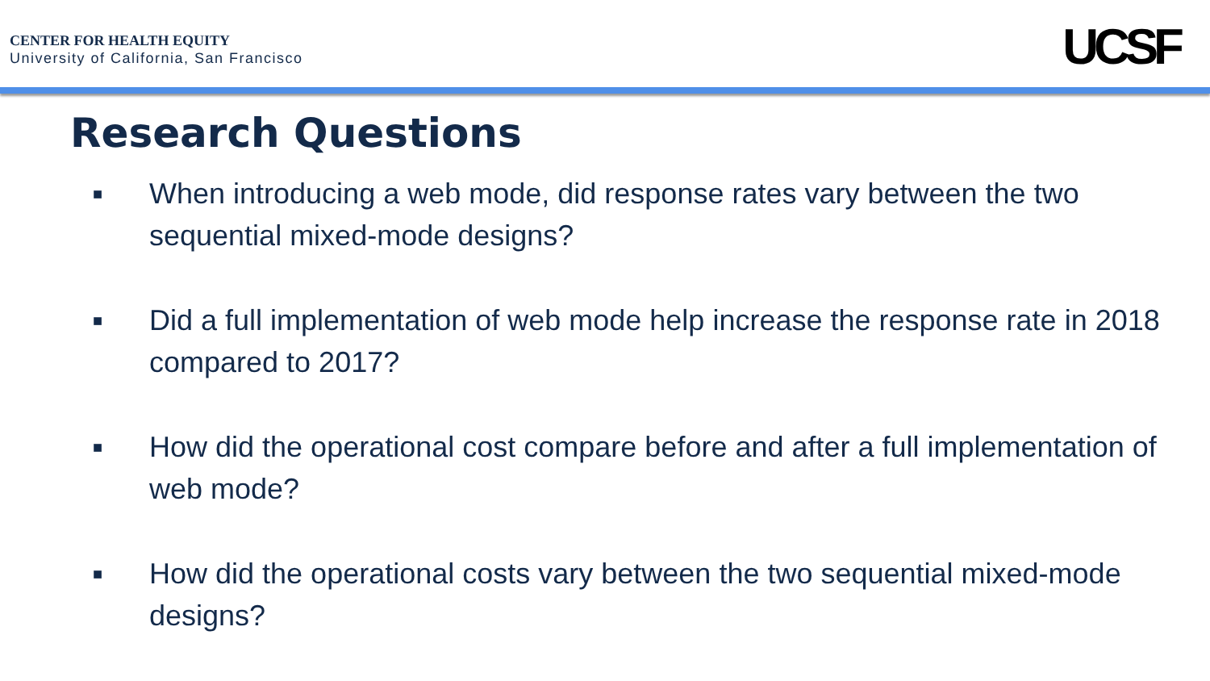CENTER FOR HEALTH EQUITY
University of California, San Francisco
UCSF
Research Questions
■ When introducing a web mode, did response rates vary between the two sequential mixed-mode designs?
■ Did a full implementation of web mode help increase the response rate in 2018 compared to 2017?
■ How did the operational cost compare before and after a full implementation of web mode?
■ How did the operational costs vary between the two sequential mixed-mode designs?